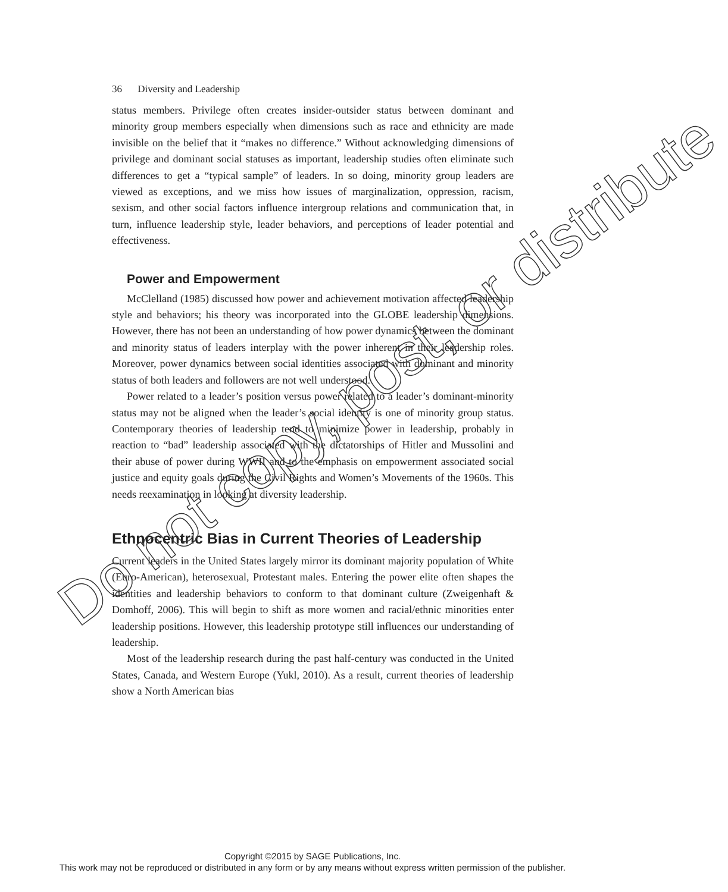36 Diversity and Leadership
status members. Privilege often creates insider-outsider status between dominant and minority group members especially when dimensions such as race and ethnicity are made invisible on the belief that it “makes no difference.” Without acknowledging dimensions of privilege and dominant social statuses as important, leadership studies often eliminate such differences to get a “typical sample” of leaders. In so doing, minority group leaders are viewed as exceptions, and we miss how issues of marginalization, oppression, racism, sexism, and other social factors influence intergroup relations and communication that, in turn, influence leadership style, leader behaviors, and perceptions of leader potential and effectiveness.
Power and Empowerment
McClelland (1985) discussed how power and achievement motivation affected leadership style and behaviors; his theory was incorporated into the GLOBE leadership dimensions. However, there has not been an understanding of how power dynamics between the dominant and minority status of leaders interplay with the power inherent in their leadership roles. Moreover, power dynamics between social identities associated with dominant and minority status of both leaders and followers are not well understood.
Power related to a leader’s position versus power related to a leader’s dominant-minority status may not be aligned when the leader’s social identity is one of minority group status. Contemporary theories of leadership tend to minimize power in leadership, probably in reaction to “bad” leadership associated with the dictatorships of Hitler and Mussolini and their abuse of power during WWII and to the emphasis on empowerment associated social justice and equity goals during the Civil Rights and Women’s Movements of the 1960s. This needs reexamination in looking at diversity leadership.
Ethnocentric Bias in Current Theories of Leadership
Current leaders in the United States largely mirror its dominant majority population of White (Euro-American), heterosexual, Protestant males. Entering the power elite often shapes the identities and leadership behaviors to conform to that dominant culture (Zweigenhaft & Domhoff, 2006). This will begin to shift as more women and racial/ethnic minorities enter leadership positions. However, this leadership prototype still influences our understanding of leadership.
Most of the leadership research during the past half-century was conducted in the United States, Canada, and Western Europe (Yukl, 2010). As a result, current theories of leadership show a North American bias
Do not copy, post, or distribute
Copyright ©2015 by SAGE Publications, Inc.
This work may not be reproduced or distributed in any form or by any means without express written permission of the publisher.